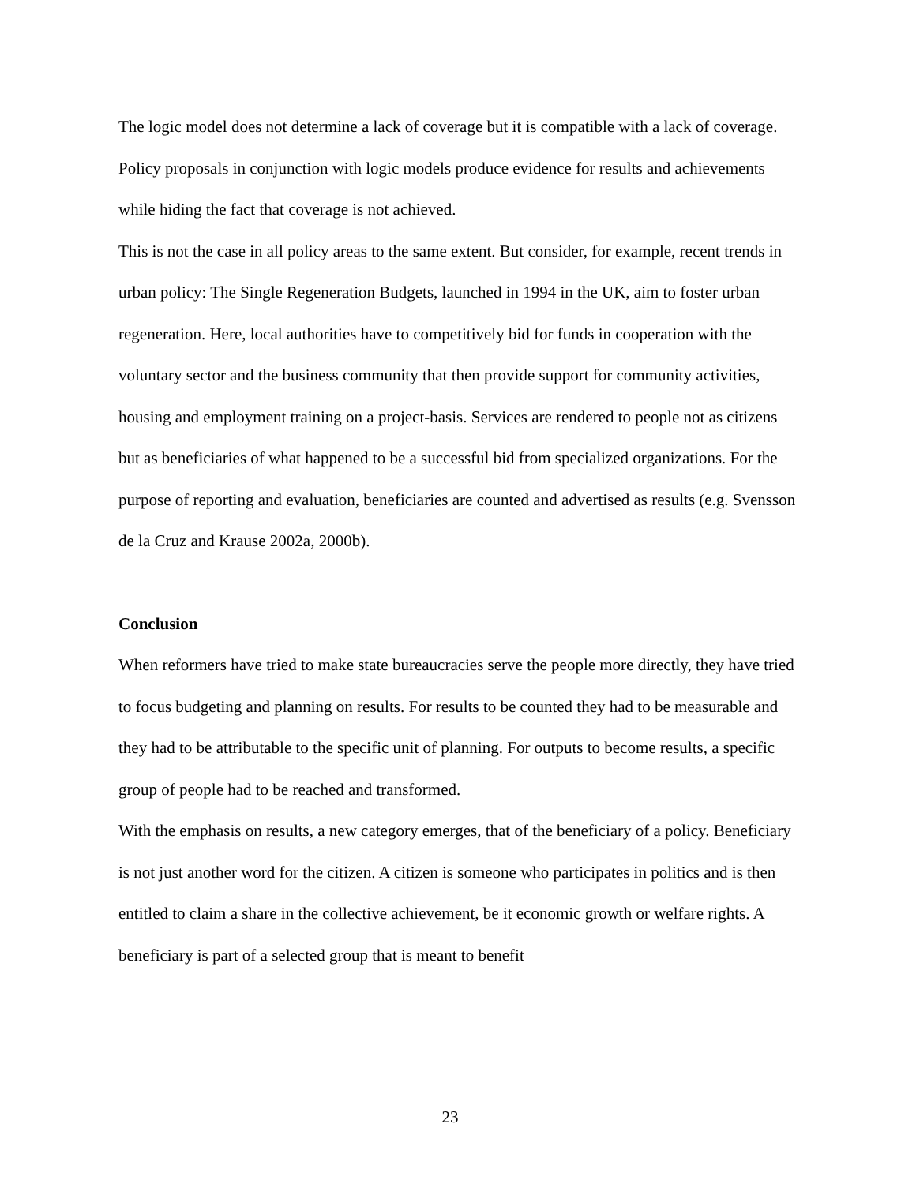The logic model does not determine a lack of coverage but it is compatible with a lack of coverage. Policy proposals in conjunction with logic models produce evidence for results and achievements while hiding the fact that coverage is not achieved.
This is not the case in all policy areas to the same extent. But consider, for example, recent trends in urban policy: The Single Regeneration Budgets, launched in 1994 in the UK, aim to foster urban regeneration. Here, local authorities have to competitively bid for funds in cooperation with the voluntary sector and the business community that then provide support for community activities, housing and employment training on a project-basis. Services are rendered to people not as citizens but as beneficiaries of what happened to be a successful bid from specialized organizations. For the purpose of reporting and evaluation, beneficiaries are counted and advertised as results (e.g. Svensson de la Cruz and Krause 2002a, 2000b).
Conclusion
When reformers have tried to make state bureaucracies serve the people more directly, they have tried to focus budgeting and planning on results. For results to be counted they had to be measurable and they had to be attributable to the specific unit of planning. For outputs to become results, a specific group of people had to be reached and transformed.
With the emphasis on results, a new category emerges, that of the beneficiary of a policy. Beneficiary is not just another word for the citizen. A citizen is someone who participates in politics and is then entitled to claim a share in the collective achievement, be it economic growth or welfare rights. A beneficiary is part of a selected group that is meant to benefit
23